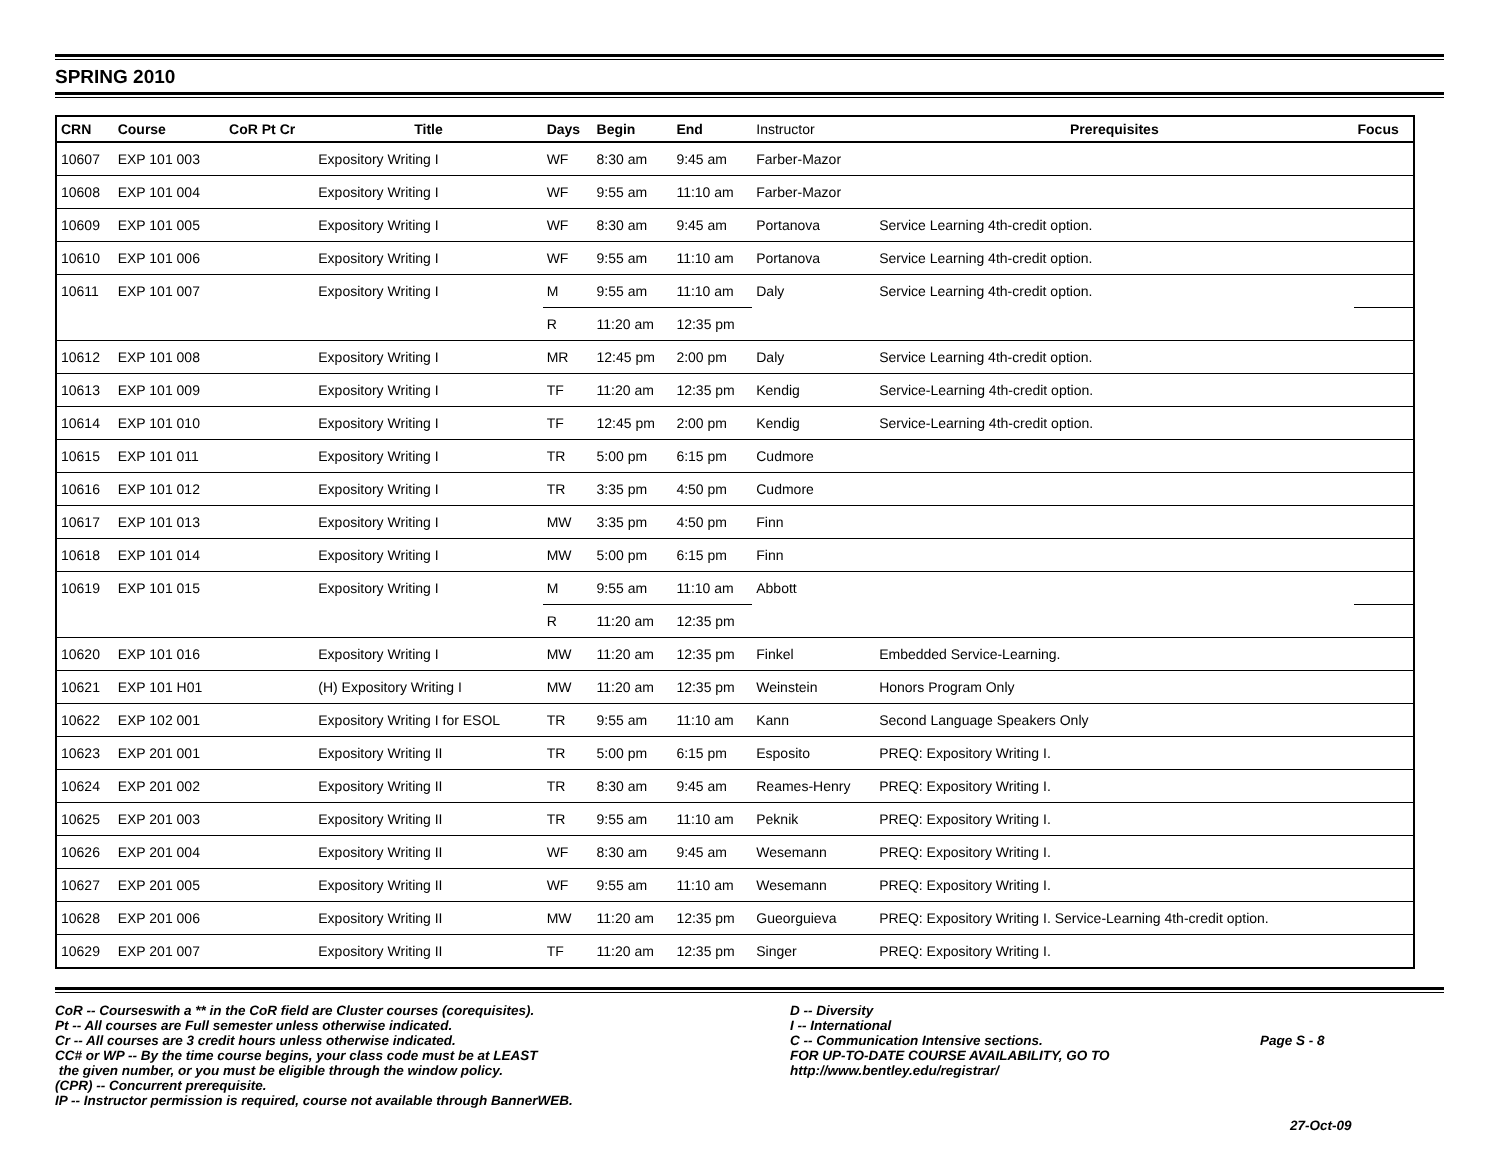SPRING 2010
| CRN | Course | CoR Pt Cr | Title | Days | Begin | End | Instructor | Prerequisites | Focus |
| --- | --- | --- | --- | --- | --- | --- | --- | --- | --- |
| 10607 | EXP 101 003 | | Expository Writing I | WF | 8:30 am | 9:45 am | Farber-Mazor | | |
| 10608 | EXP 101 004 | | Expository Writing I | WF | 9:55 am | 11:10 am | Farber-Mazor | | |
| 10609 | EXP 101 005 | | Expository Writing I | WF | 8:30 am | 9:45 am | Portanova | Service Learning 4th-credit option. | |
| 10610 | EXP 101 006 | | Expository Writing I | WF | 9:55 am | 11:10 am | Portanova | Service Learning 4th-credit option. | |
| 10611 | EXP 101 007 | | Expository Writing I | M | 9:55 am | 11:10 am | Daly | Service Learning 4th-credit option. | |
| | | | | R | 11:20 am | 12:35 pm | | | |
| 10612 | EXP 101 008 | | Expository Writing I | MR | 12:45 pm | 2:00 pm | Daly | Service Learning 4th-credit option. | |
| 10613 | EXP 101 009 | | Expository Writing I | TF | 11:20 am | 12:35 pm | Kendig | Service-Learning 4th-credit option. | |
| 10614 | EXP 101 010 | | Expository Writing I | TF | 12:45 pm | 2:00 pm | Kendig | Service-Learning 4th-credit option. | |
| 10615 | EXP 101 011 | | Expository Writing I | TR | 5:00 pm | 6:15 pm | Cudmore | | |
| 10616 | EXP 101 012 | | Expository Writing I | TR | 3:35 pm | 4:50 pm | Cudmore | | |
| 10617 | EXP 101 013 | | Expository Writing I | MW | 3:35 pm | 4:50 pm | Finn | | |
| 10618 | EXP 101 014 | | Expository Writing I | MW | 5:00 pm | 6:15 pm | Finn | | |
| 10619 | EXP 101 015 | | Expository Writing I | M | 9:55 am | 11:10 am | Abbott | | |
| | | | | R | 11:20 am | 12:35 pm | | | |
| 10620 | EXP 101 016 | | Expository Writing I | MW | 11:20 am | 12:35 pm | Finkel | Embedded Service-Learning. | |
| 10621 | EXP 101 H01 | | (H) Expository Writing I | MW | 11:20 am | 12:35 pm | Weinstein | Honors Program Only | |
| 10622 | EXP 102 001 | | Expository Writing I for ESOL | TR | 9:55 am | 11:10 am | Kann | Second Language Speakers Only | |
| 10623 | EXP 201 001 | | Expository Writing II | TR | 5:00 pm | 6:15 pm | Esposito | PREQ: Expository Writing I. | |
| 10624 | EXP 201 002 | | Expository Writing II | TR | 8:30 am | 9:45 am | Reames-Henry | PREQ: Expository Writing I. | |
| 10625 | EXP 201 003 | | Expository Writing II | TR | 9:55 am | 11:10 am | Peknik | PREQ: Expository Writing I. | |
| 10626 | EXP 201 004 | | Expository Writing II | WF | 8:30 am | 9:45 am | Wesemann | PREQ: Expository Writing I. | |
| 10627 | EXP 201 005 | | Expository Writing II | WF | 9:55 am | 11:10 am | Wesemann | PREQ: Expository Writing I. | |
| 10628 | EXP 201 006 | | Expository Writing II | MW | 11:20 am | 12:35 pm | Gueorguieva | PREQ: Expository Writing I. Service-Learning 4th-credit option. | |
| 10629 | EXP 201 007 | | Expository Writing II | TF | 11:20 am | 12:35 pm | Singer | PREQ: Expository Writing I. | |
CoR -- Courseswith a ** in the CoR field are Cluster courses (corequisites).
Pt -- All courses are Full semester unless otherwise indicated.
Cr -- All courses are 3 credit hours unless otherwise indicated.
CC# or WP -- By the time course begins, your class code must be at LEAST
the given number, or you must be eligible through the window policy.
(CPR) -- Concurrent prerequisite.
IP -- Instructor permission is required, course not available through BannerWEB.
D -- Diversity
I -- International
C -- Communication Intensive sections.
FOR UP-TO-DATE COURSE AVAILABILITY, GO TO
http://www.bentley.edu/registrar/
Page S - 8
27-Oct-09